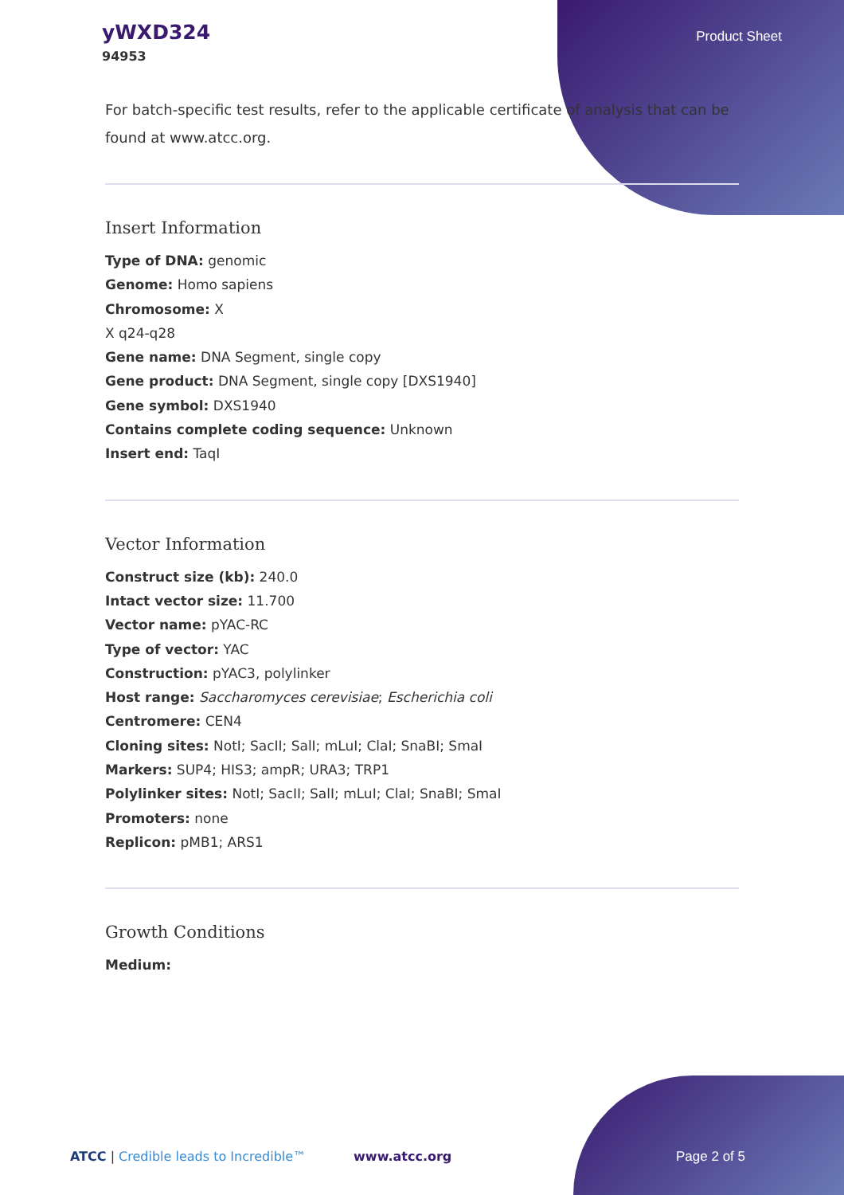yWXD324
94953
Product Sheet
For batch-specific test results, refer to the applicable certificate of analysis that can be found at www.atcc.org.
Insert Information
Type of DNA: genomic
Genome: Homo sapiens
Chromosome: X
X q24-q28
Gene name: DNA Segment, single copy
Gene product: DNA Segment, single copy [DXS1940]
Gene symbol: DXS1940
Contains complete coding sequence: Unknown
Insert end: TaqI
Vector Information
Construct size (kb): 240.0
Intact vector size: 11.700
Vector name: pYAC-RC
Type of vector: YAC
Construction: pYAC3, polylinker
Host range: Saccharomyces cerevisiae; Escherichia coli
Centromere: CEN4
Cloning sites: NotI; SacII; SalI; mLuI; ClaI; SnaBI; SmaI
Markers: SUP4; HIS3; ampR; URA3; TRP1
Polylinker sites: NotI; SacII; SalI; mLuI; ClaI; SnaBI; SmaI
Promoters: none
Replicon: pMB1; ARS1
Growth Conditions
Medium:
ATCC | Credible leads to Incredible™ www.atcc.org Page 2 of 5